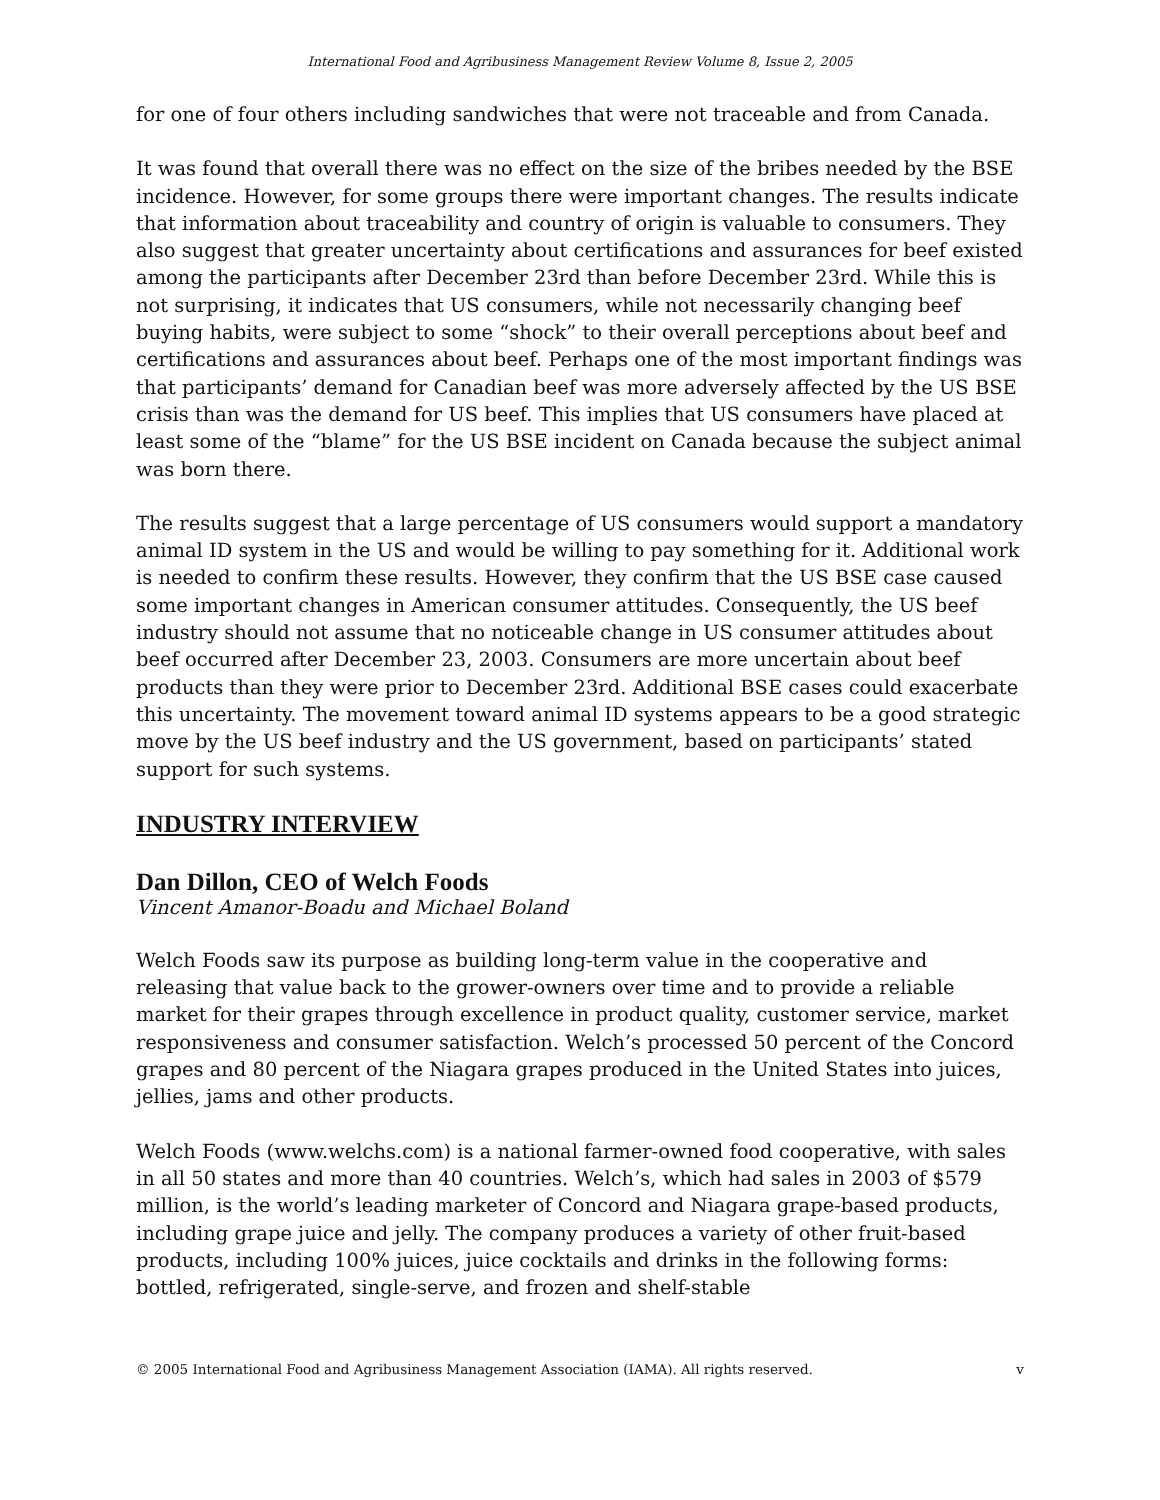International Food and Agribusiness Management Review Volume 8, Issue 2, 2005
for one of four others including sandwiches that were not traceable and from Canada.
It was found that overall there was no effect on the size of the bribes needed by the BSE incidence. However, for some groups there were important changes. The results indicate that information about traceability and country of origin is valuable to consumers. They also suggest that greater uncertainty about certifications and assurances for beef existed among the participants after December 23rd than before December 23rd. While this is not surprising, it indicates that US consumers, while not necessarily changing beef buying habits, were subject to some “shock” to their overall perceptions about beef and certifications and assurances about beef. Perhaps one of the most important findings was that participants’ demand for Canadian beef was more adversely affected by the US BSE crisis than was the demand for US beef. This implies that US consumers have placed at least some of the “blame” for the US BSE incident on Canada because the subject animal was born there.
The results suggest that a large percentage of US consumers would support a mandatory animal ID system in the US and would be willing to pay something for it. Additional work is needed to confirm these results. However, they confirm that the US BSE case caused some important changes in American consumer attitudes. Consequently, the US beef industry should not assume that no noticeable change in US consumer attitudes about beef occurred after December 23, 2003. Consumers are more uncertain about beef products than they were prior to December 23rd. Additional BSE cases could exacerbate this uncertainty. The movement toward animal ID systems appears to be a good strategic move by the US beef industry and the US government, based on participants’ stated support for such systems.
INDUSTRY INTERVIEW
Dan Dillon, CEO of Welch Foods
Vincent Amanor-Boadu and Michael Boland
Welch Foods saw its purpose as building long-term value in the cooperative and releasing that value back to the grower-owners over time and to provide a reliable market for their grapes through excellence in product quality, customer service, market responsiveness and consumer satisfaction. Welch’s processed 50 percent of the Concord grapes and 80 percent of the Niagara grapes produced in the United States into juices, jellies, jams and other products.
Welch Foods (www.welchs.com) is a national farmer-owned food cooperative, with sales in all 50 states and more than 40 countries. Welch’s, which had sales in 2003 of $579 million, is the world’s leading marketer of Concord and Niagara grape-based products, including grape juice and jelly. The company produces a variety of other fruit-based products, including 100% juices, juice cocktails and drinks in the following forms: bottled, refrigerated, single-serve, and frozen and shelf-stable
© 2005 International Food and Agribusiness Management Association (IAMA). All rights reserved. v